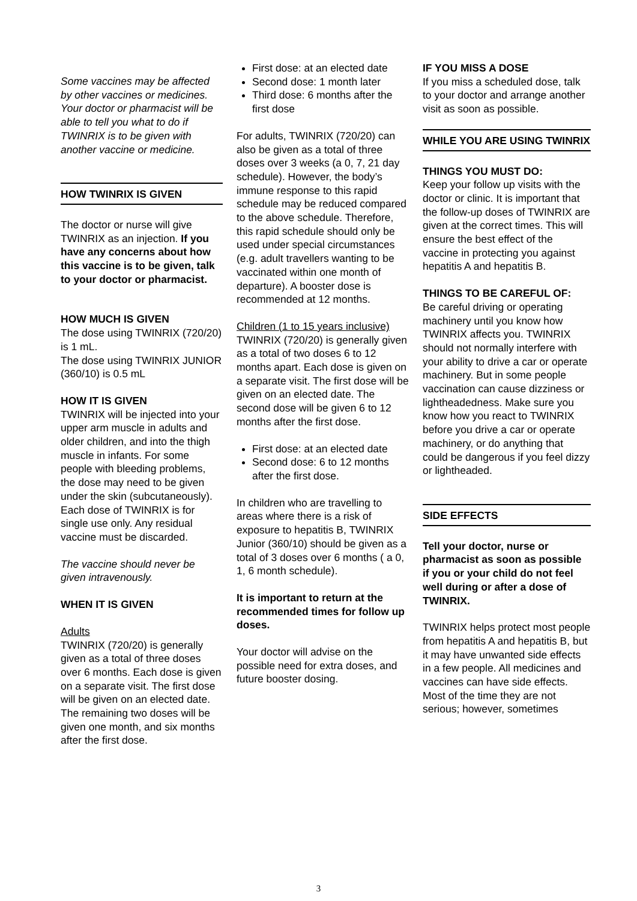Some vaccines may be affected by other vaccines or medicines. Your doctor or pharmacist will be able to tell you what to do if TWINRIX is to be given with another vaccine or medicine.
HOW TWINRIX IS GIVEN
The doctor or nurse will give TWINRIX as an injection. If you have any concerns about how this vaccine is to be given, talk to your doctor or pharmacist.
HOW MUCH IS GIVEN
The dose using TWINRIX (720/20) is 1 mL.
The dose using TWINRIX JUNIOR (360/10) is 0.5 mL
HOW IT IS GIVEN
TWINRIX will be injected into your upper arm muscle in adults and older children, and into the thigh muscle in infants. For some people with bleeding problems, the dose may need to be given under the skin (subcutaneously). Each dose of TWINRIX is for single use only. Any residual vaccine must be discarded.
The vaccine should never be given intravenously.
WHEN IT IS GIVEN
Adults
TWINRIX (720/20) is generally given as a total of three doses over 6 months. Each dose is given on a separate visit. The first dose will be given on an elected date. The remaining two doses will be given one month, and six months after the first dose.
First dose: at an elected date
Second dose: 1 month later
Third dose: 6 months after the first dose
For adults, TWINRIX (720/20) can also be given as a total of three doses over 3 weeks (a 0, 7, 21 day schedule). However, the body’s immune response to this rapid schedule may be reduced compared to the above schedule. Therefore, this rapid schedule should only be used under special circumstances (e.g. adult travellers wanting to be vaccinated within one month of departure). A booster dose is recommended at 12 months.
Children (1 to 15 years inclusive)
TWINRIX (720/20) is generally given as a total of two doses 6 to 12 months apart. Each dose is given on a separate visit. The first dose will be given on an elected date. The second dose will be given 6 to 12 months after the first dose.
First dose: at an elected date
Second dose: 6 to 12 months after the first dose.
In children who are travelling to areas where there is a risk of exposure to hepatitis B, TWINRIX Junior (360/10) should be given as a total of 3 doses over 6 months ( a 0, 1, 6 month schedule).
It is important to return at the recommended times for follow up doses.
Your doctor will advise on the possible need for extra doses, and future booster dosing.
IF YOU MISS A DOSE
If you miss a scheduled dose, talk to your doctor and arrange another visit as soon as possible.
WHILE YOU ARE USING TWINRIX
THINGS YOU MUST DO:
Keep your follow up visits with the doctor or clinic. It is important that the follow-up doses of TWINRIX are given at the correct times. This will ensure the best effect of the vaccine in protecting you against hepatitis A and hepatitis B.
THINGS TO BE CAREFUL OF:
Be careful driving or operating machinery until you know how TWINRIX affects you. TWINRIX should not normally interfere with your ability to drive a car or operate machinery. But in some people vaccination can cause dizziness or lightheadedness. Make sure you know how you react to TWINRIX before you drive a car or operate machinery, or do anything that could be dangerous if you feel dizzy or lightheaded.
SIDE EFFECTS
Tell your doctor, nurse or pharmacist as soon as possible if you or your child do not feel well during or after a dose of TWINRIX.
TWINRIX helps protect most people from hepatitis A and hepatitis B, but it may have unwanted side effects in a few people. All medicines and vaccines can have side effects. Most of the time they are not serious; however, sometimes
3